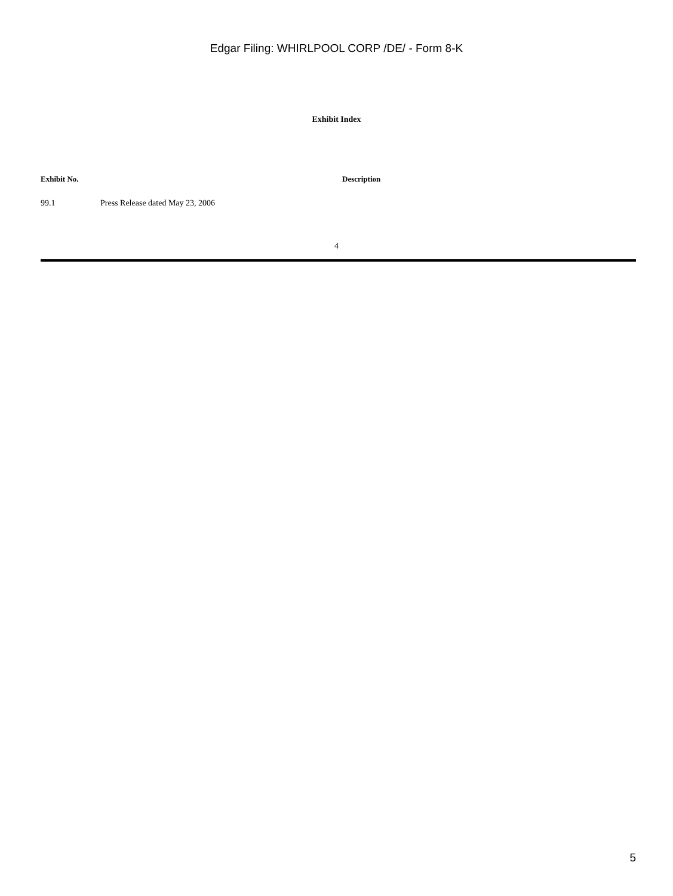Edgar Filing: WHIRLPOOL CORP /DE/ - Form 8-K
Exhibit Index
| Exhibit No. | Description |
| --- | --- |
| 99.1 | Press Release dated May 23, 2006 |
4
5